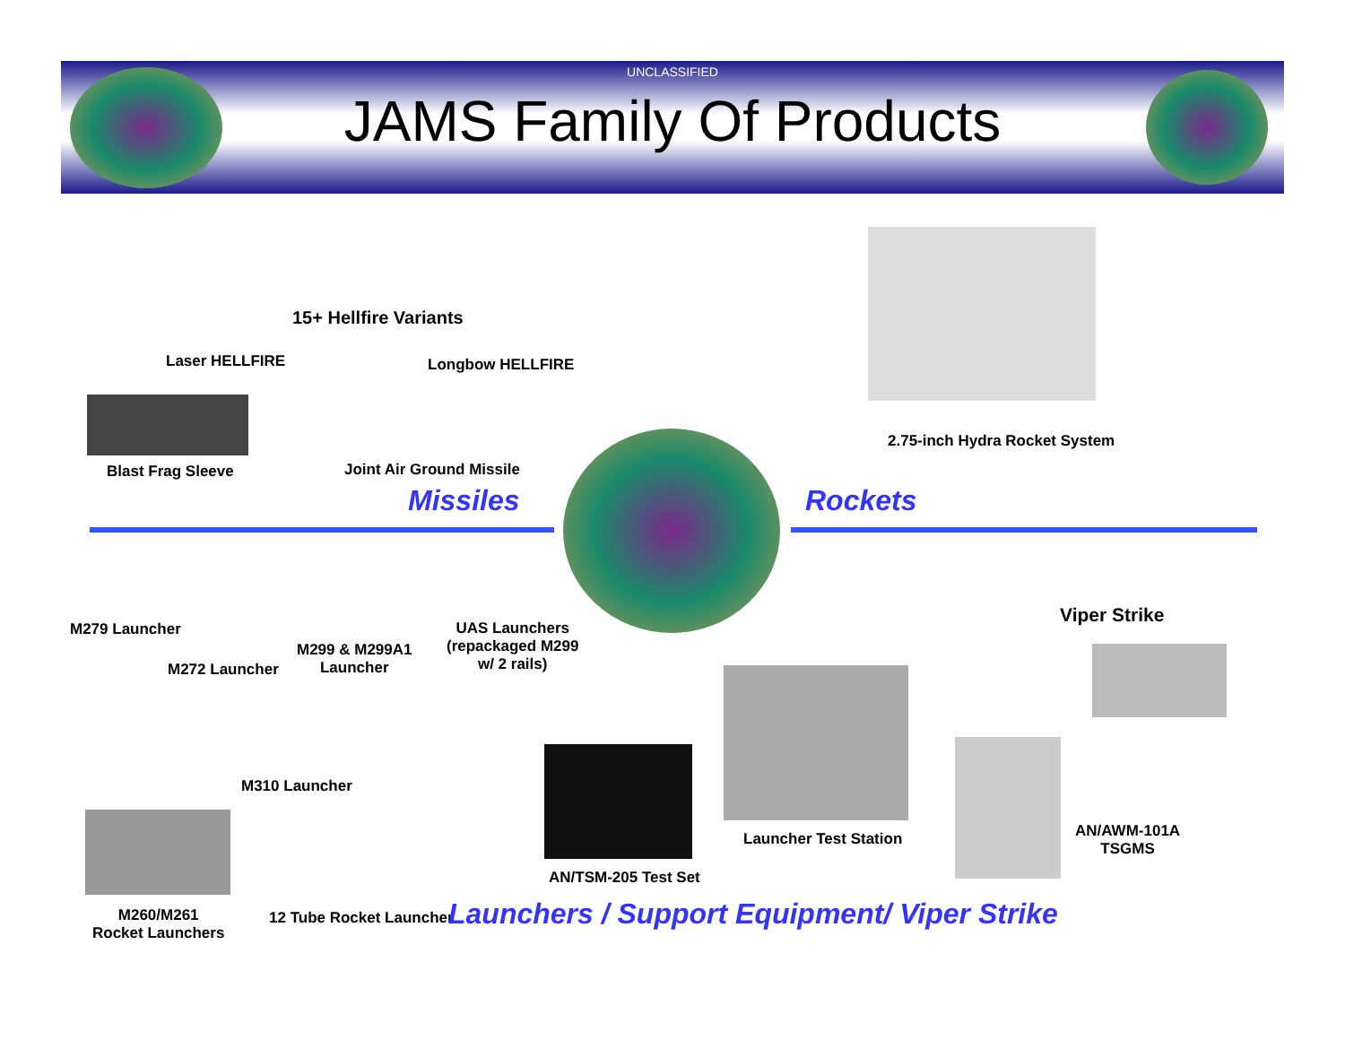UNCLASSIFIED
JAMS Family Of Products
15+ Hellfire Variants
Laser HELLFIRE Longbow HELLFIRE
2.75-inch Hydra Rocket System
Blast Frag Sleeve Joint Air Ground Missile
Missiles Rockets
M279 Launcher
M272 Launcher
M299 & M299A1
Launcher
UAS Launchers
(repackaged M299
w/ 2 rails)
Viper Strike
M310 Launcher
Launcher Test Station
AN/AWM-101A
TSGMS
AN/TSM-205 Test Set
M260/M261
Rocket Launchers
12 Tube Rocket Launcher
Launchers / Support Equipment/ Viper Strike